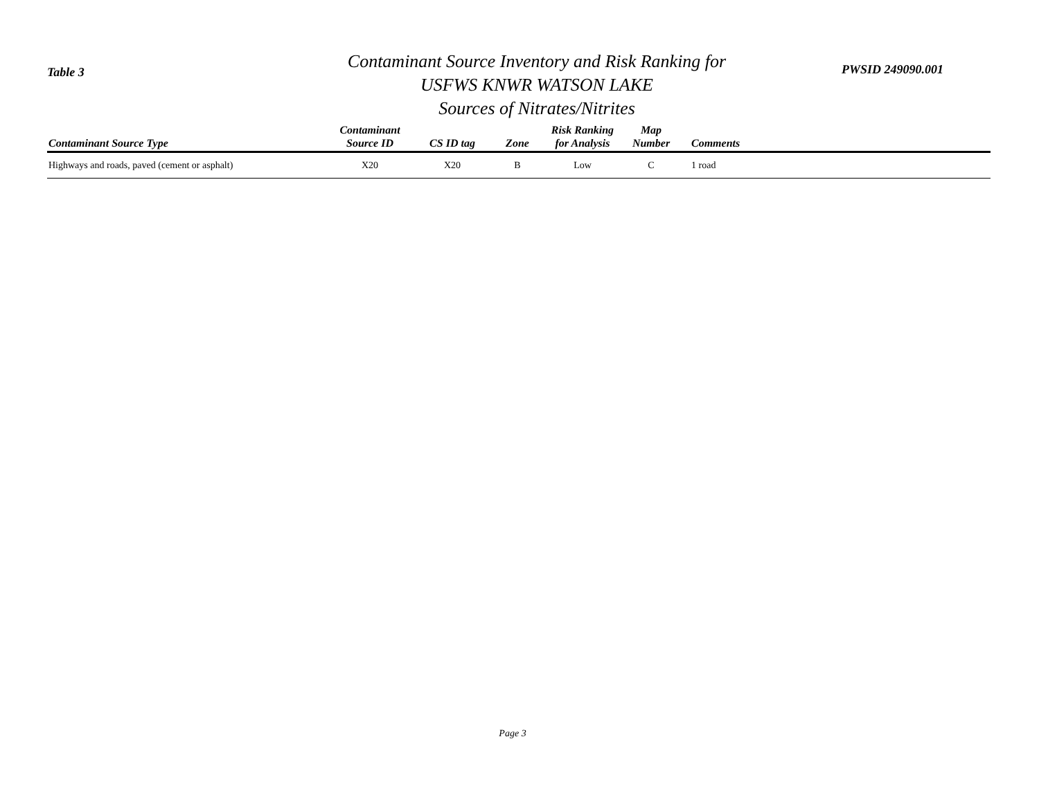Table 3
Contaminant Source Inventory and Risk Ranking for
USFWS KNWR WATSON LAKE
Sources of Nitrates/Nitrites
PWSID 249090.001
| Contaminant Source Type | Contaminant Source ID | CS ID tag | Zone | Risk Ranking for Analysis | Map Number | Comments |
| --- | --- | --- | --- | --- | --- | --- |
| Highways and roads, paved (cement or asphalt) | X20 | X20 | B | Low | C | 1 road |
Page 3